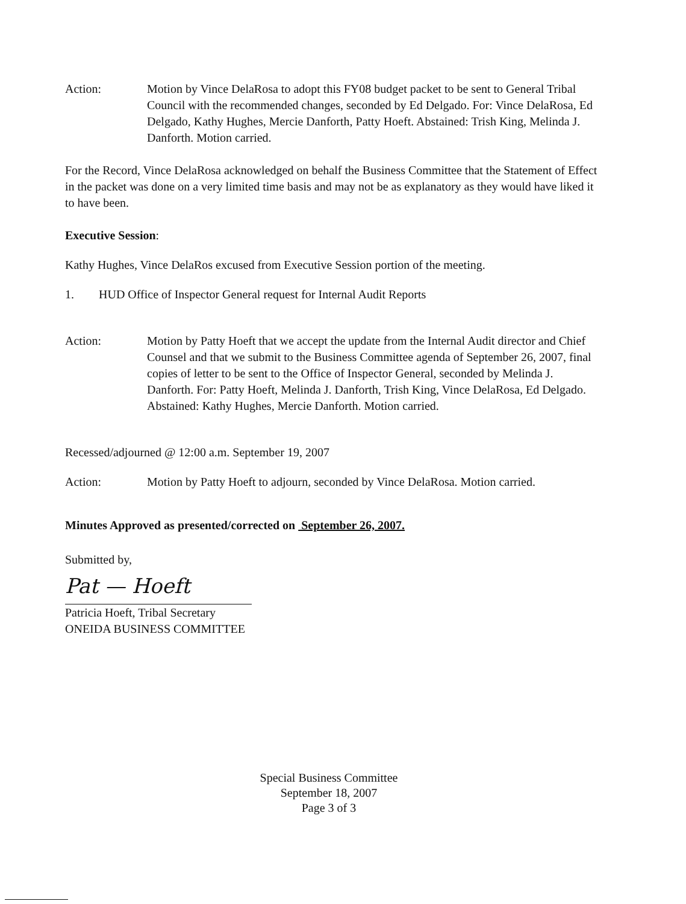Action: Motion by Vince DelaRosa to adopt this FY08 budget packet to be sent to General Tribal Council with the recommended changes, seconded by Ed Delgado. For: Vince DelaRosa, Ed Delgado, Kathy Hughes, Mercie Danforth, Patty Hoeft. Abstained: Trish King, Melinda J. Danforth. Motion carried.
For the Record, Vince DelaRosa acknowledged on behalf the Business Committee that the Statement of Effect in the packet was done on a very limited time basis and may not be as explanatory as they would have liked it to have been.
Executive Session:
Kathy Hughes, Vince DelaRos excused from Executive Session portion of the meeting.
1. HUD Office of Inspector General request for Internal Audit Reports
Action: Motion by Patty Hoeft that we accept the update from the Internal Audit director and Chief Counsel and that we submit to the Business Committee agenda of September 26, 2007, final copies of letter to be sent to the Office of Inspector General, seconded by Melinda J. Danforth. For: Patty Hoeft, Melinda J. Danforth, Trish King, Vince DelaRosa, Ed Delgado. Abstained: Kathy Hughes, Mercie Danforth. Motion carried.
Recessed/adjourned @ 12:00 a.m. September 19, 2007
Action: Motion by Patty Hoeft to adjourn, seconded by Vince DelaRosa. Motion carried.
Minutes Approved as presented/corrected on September 26, 2007.
Submitted by,
Pat — Hoeft
Patricia Hoeft, Tribal Secretary
ONEIDA BUSINESS COMMITTEE
Special Business Committee
September 18, 2007
Page 3 of 3